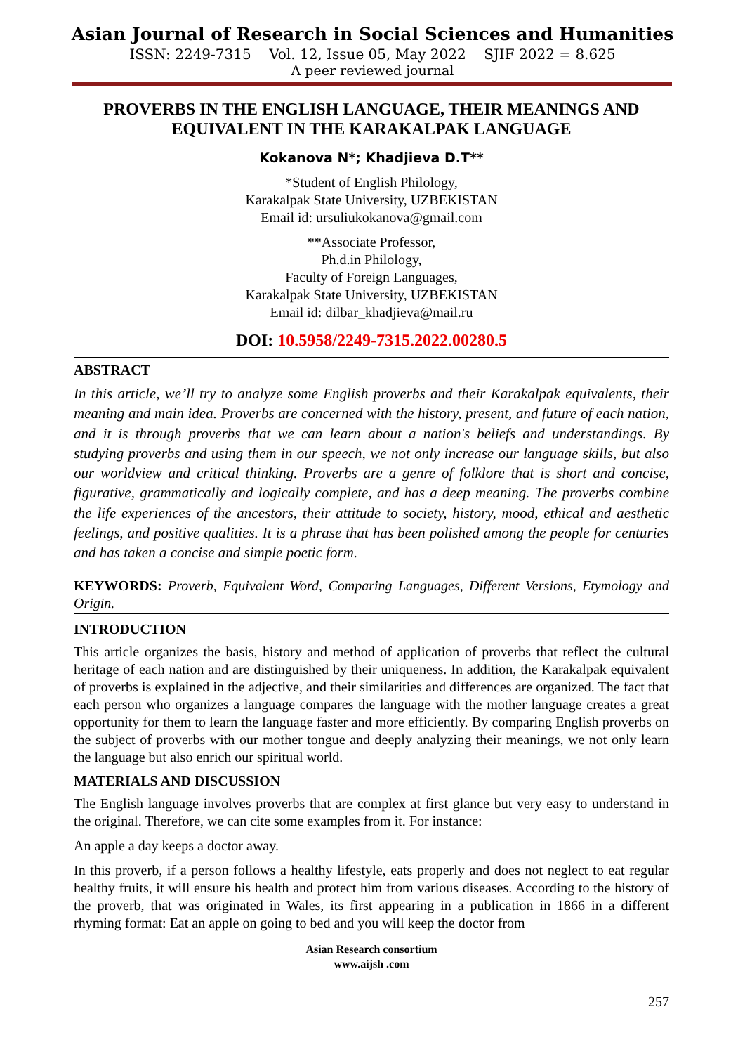Asian Journal of Research in Social Sciences and Humanities
ISSN: 2249-7315 Vol. 12, Issue 05, May 2022 SJIF 2022 = 8.625
A peer reviewed journal
PROVERBS IN THE ENGLISH LANGUAGE, THEIR MEANINGS AND EQUIVALENT IN THE KARAKALPAK LANGUAGE
Kokanova N*; Khadjieva D.T**
*Student of English Philology,
Karakalpak State University, UZBEKISTAN
Email id: ursuliukokanova@gmail.com
**Associate Professor,
Ph.d.in Philology,
Faculty of Foreign Languages,
Karakalpak State University, UZBEKISTAN
Email id: dilbar_khadjieva@mail.ru
DOI: 10.5958/2249-7315.2022.00280.5
ABSTRACT
In this article, we’ll try to analyze some English proverbs and their Karakalpak equivalents, their meaning and main idea. Proverbs are concerned with the history, present, and future of each nation, and it is through proverbs that we can learn about a nation's beliefs and understandings. By studying proverbs and using them in our speech, we not only increase our language skills, but also our worldview and critical thinking. Proverbs are a genre of folklore that is short and concise, figurative, grammatically and logically complete, and has a deep meaning. The proverbs combine the life experiences of the ancestors, their attitude to society, history, mood, ethical and aesthetic feelings, and positive qualities. It is a phrase that has been polished among the people for centuries and has taken a concise and simple poetic form.
KEYWORDS: Proverb, Equivalent Word, Comparing Languages, Different Versions, Etymology and Origin.
INTRODUCTION
This article organizes the basis, history and method of application of proverbs that reflect the cultural heritage of each nation and are distinguished by their uniqueness. In addition, the Karakalpak equivalent of proverbs is explained in the adjective, and their similarities and differences are organized. The fact that each person who organizes a language compares the language with the mother language creates a great opportunity for them to learn the language faster and more efficiently. By comparing English proverbs on the subject of proverbs with our mother tongue and deeply analyzing their meanings, we not only learn the language but also enrich our spiritual world.
MATERIALS AND DISCUSSION
The English language involves proverbs that are complex at first glance but very easy to understand in the original. Therefore, we can cite some examples from it. For instance:
An apple a day keeps a doctor away.
In this proverb, if a person follows a healthy lifestyle, eats properly and does not neglect to eat regular healthy fruits, it will ensure his health and protect him from various diseases. According to the history of the proverb, that was originated in Wales, its first appearing in a publication in 1866 in a different rhyming format: Eat an apple on going to bed and you will keep the doctor from
Asian Research consortium
www.aijsh .com
257